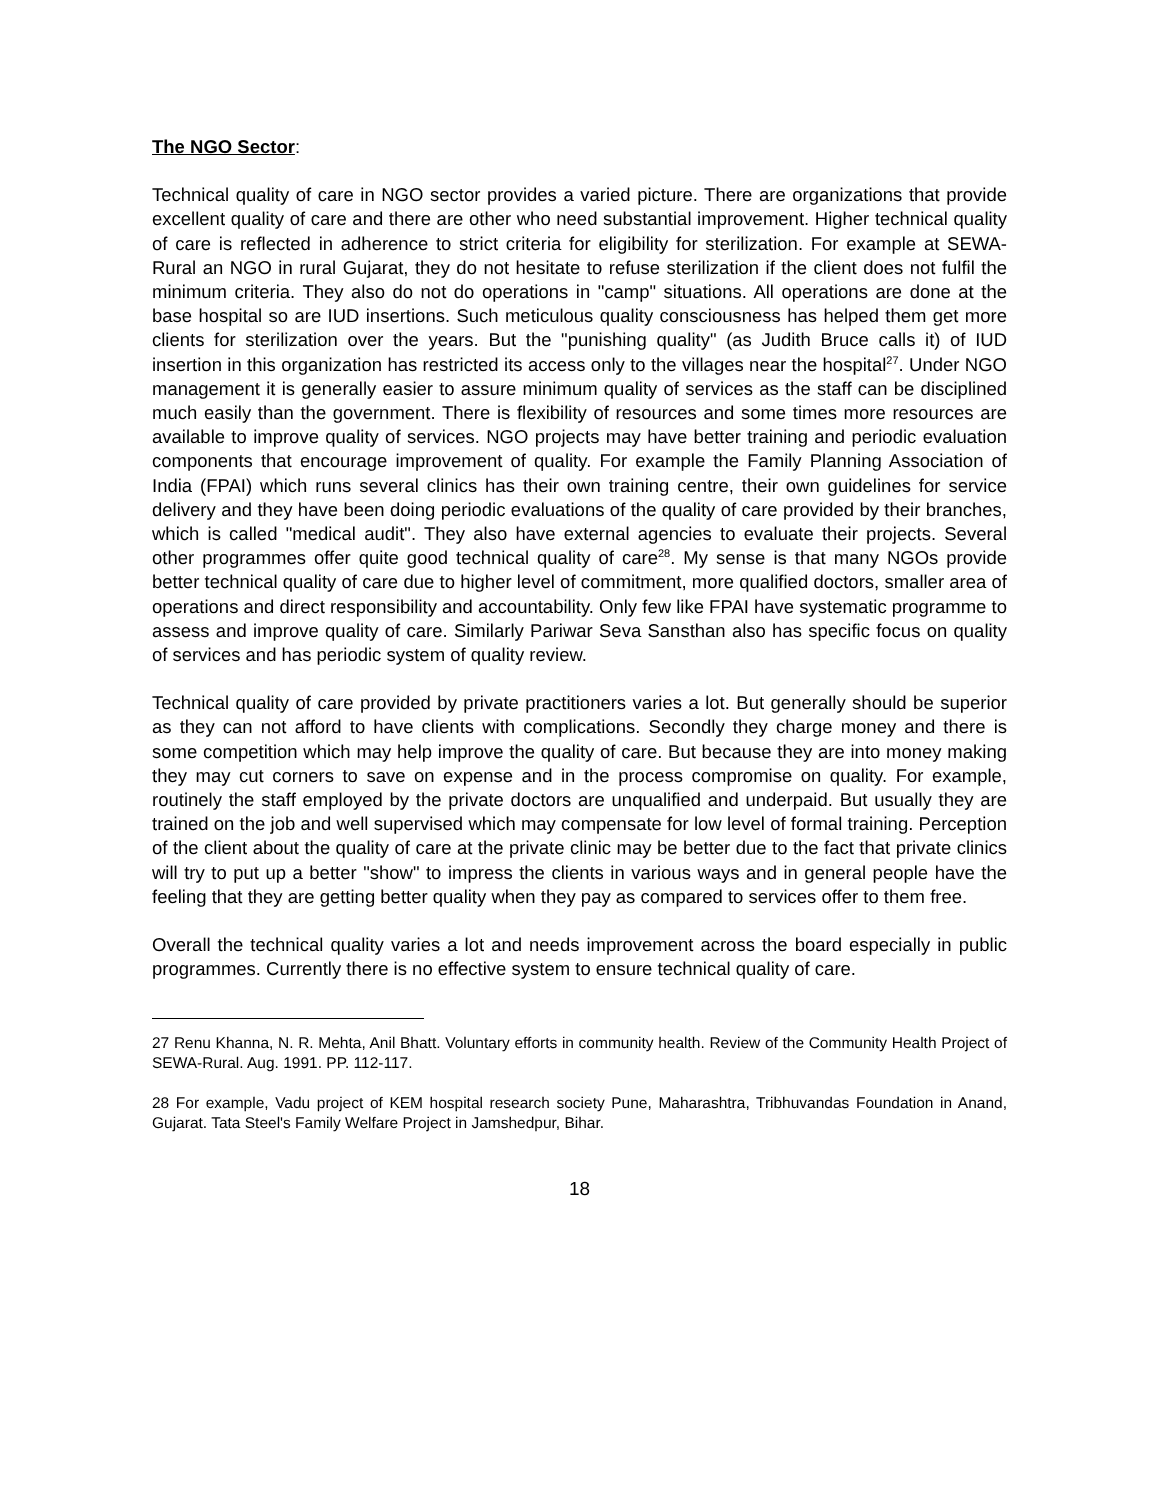The NGO Sector:
Technical quality of care in NGO sector provides a varied picture. There are organizations that provide excellent quality of care and there are other who need substantial improvement. Higher technical quality of care is reflected in adherence to strict criteria for eligibility for sterilization. For example at SEWA-Rural an NGO in rural Gujarat, they do not hesitate to refuse sterilization if the client does not fulfil the minimum criteria. They also do not do operations in "camp" situations. All operations are done at the base hospital so are IUD insertions. Such meticulous quality consciousness has helped them get more clients for sterilization over the years. But the "punishing quality" (as Judith Bruce calls it) of IUD insertion in this organization has restricted its access only to the villages near the hospital<sup>27</sup>. Under NGO management it is generally easier to assure minimum quality of services as the staff can be disciplined much easily than the government. There is flexibility of resources and some times more resources are available to improve quality of services. NGO projects may have better training and periodic evaluation components that encourage improvement of quality. For example the Family Planning Association of India (FPAI) which runs several clinics has their own training centre, their own guidelines for service delivery and they have been doing periodic evaluations of the quality of care provided by their branches, which is called "medical audit". They also have external agencies to evaluate their projects. Several other programmes offer quite good technical quality of care<sup>28</sup>. My sense is that many NGOs provide better technical quality of care due to higher level of commitment, more qualified doctors, smaller area of operations and direct responsibility and accountability. Only few like FPAI have systematic programme to assess and improve quality of care. Similarly Pariwar Seva Sansthan also has specific focus on quality of services and has periodic system of quality review.
Technical quality of care provided by private practitioners varies a lot. But generally should be superior as they can not afford to have clients with complications. Secondly they charge money and there is some competition which may help improve the quality of care. But because they are into money making they may cut corners to save on expense and in the process compromise on quality. For example, routinely the staff employed by the private doctors are unqualified and underpaid. But usually they are trained on the job and well supervised which may compensate for low level of formal training. Perception of the client about the quality of care at the private clinic may be better due to the fact that private clinics will try to put up a better "show" to impress the clients in various ways and in general people have the feeling that they are getting better quality when they pay as compared to services offer to them free.
Overall the technical quality varies a lot and needs improvement across the board especially in public programmes. Currently there is no effective system to ensure technical quality of care.
27 Renu Khanna, N. R. Mehta, Anil Bhatt. Voluntary efforts in community health. Review of the Community Health Project of SEWA-Rural. Aug. 1991. PP. 112-117.
28 For example, Vadu project of KEM hospital research society Pune, Maharashtra, Tribhuvandas Foundation in Anand, Gujarat. Tata Steel's Family Welfare Project in Jamshedpur, Bihar.
18